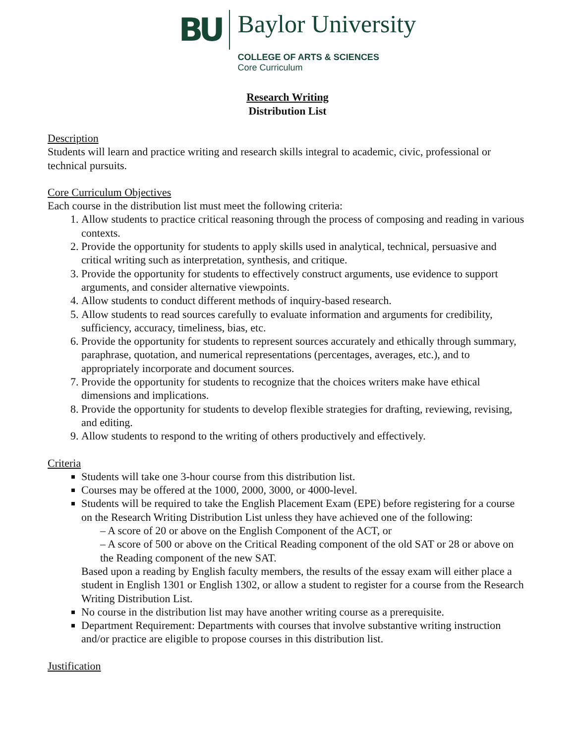BU
Baylor University
COLLEGE OF ARTS & SCIENCES
Core Curriculum
Research Writing
Distribution List
Description
Students will learn and practice writing and research skills integral to academic, civic, professional or technical pursuits.
Core Curriculum Objectives
Each course in the distribution list must meet the following criteria:
1. Allow students to practice critical reasoning through the process of composing and reading in various contexts.
2. Provide the opportunity for students to apply skills used in analytical, technical, persuasive and critical writing such as interpretation, synthesis, and critique.
3. Provide the opportunity for students to effectively construct arguments, use evidence to support arguments, and consider alternative viewpoints.
4. Allow students to conduct different methods of inquiry-based research.
5. Allow students to read sources carefully to evaluate information and arguments for credibility, sufficiency, accuracy, timeliness, bias, etc.
6. Provide the opportunity for students to represent sources accurately and ethically through summary, paraphrase, quotation, and numerical representations (percentages, averages, etc.), and to appropriately incorporate and document sources.
7. Provide the opportunity for students to recognize that the choices writers make have ethical dimensions and implications.
8. Provide the opportunity for students to develop flexible strategies for drafting, reviewing, revising, and editing.
9. Allow students to respond to the writing of others productively and effectively.
Criteria
Students will take one 3-hour course from this distribution list.
Courses may be offered at the 1000, 2000, 3000, or 4000-level.
Students will be required to take the English Placement Exam (EPE) before registering for a course on the Research Writing Distribution List unless they have achieved one of the following:
– A score of 20 or above on the English Component of the ACT, or
– A score of 500 or above on the Critical Reading component of the old SAT or 28 or above on the Reading component of the new SAT.
Based upon a reading by English faculty members, the results of the essay exam will either place a student in English 1301 or English 1302, or allow a student to register for a course from the Research Writing Distribution List.
No course in the distribution list may have another writing course as a prerequisite.
Department Requirement: Departments with courses that involve substantive writing instruction and/or practice are eligible to propose courses in this distribution list.
Justification